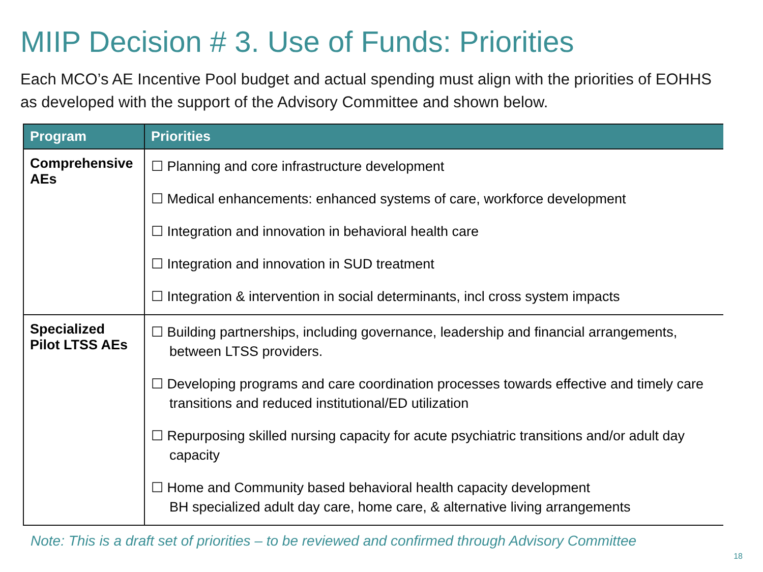MIIP Decision # 3. Use of Funds: Priorities
Each MCO’s AE Incentive Pool budget and actual spending must align with the priorities of EOHHS as developed with the support of the Advisory Committee and shown below.
| Program | Priorities |
| --- | --- |
| Comprehensive AEs | ☐ Planning and core infrastructure development ☐ Medical enhancements: enhanced systems of care, workforce development ☐ Integration and innovation in behavioral health care ☐ Integration and innovation in SUD treatment ☐ Integration & intervention in social determinants, incl cross system impacts |
| Specialized Pilot LTSS AEs | ☐ Building partnerships, including governance, leadership and financial arrangements, between LTSS providers. ☐ Developing programs and care coordination processes towards effective and timely care transitions and reduced institutional/ED utilization ☐ Repurposing skilled nursing capacity for acute psychiatric transitions and/or adult day capacity ☐ Home and Community based behavioral health capacity development BH specialized adult day care, home care, & alternative living arrangements |
Note: This is a draft set of priorities – to be reviewed and confirmed through Advisory Committee
18